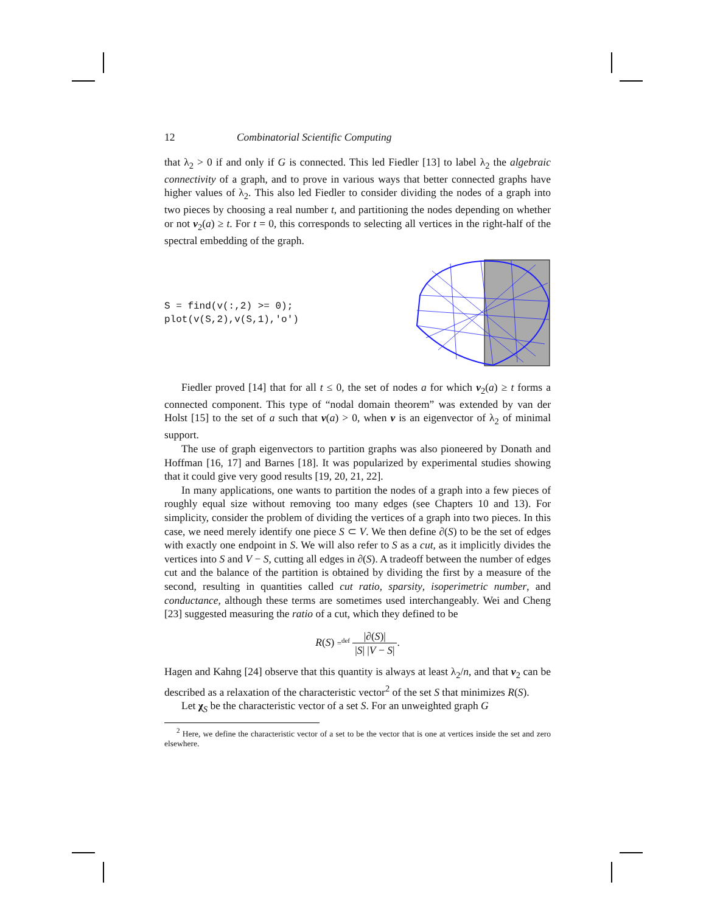12 Combinatorial Scientific Computing
that λ<sub>2</sub> > 0 if and only if G is connected. This led Fiedler [13] to label λ<sub>2</sub> the algebraic connectivity of a graph, and to prove in various ways that better connected graphs have higher values of λ<sub>2</sub>. This also led Fiedler to consider dividing the nodes of a graph into two pieces by choosing a real number t, and partitioning the nodes depending on whether or not v<sub>2</sub>(a) ≥ t. For t = 0, this corresponds to selecting all vertices in the right-half of the spectral embedding of the graph.
S = find(v(:,2) >= 0);
plot(v(S,2),v(S,1),'o')
Fiedler proved [14] that for all t ≤ 0, the set of nodes a for which v<sub>2</sub>(a) ≥ t forms a connected component. This type of “nodal domain theorem” was extended by van der Holst [15] to the set of a such that v(a) > 0, when v is an eigenvector of λ<sub>2</sub> of minimal support.
The use of graph eigenvectors to partition graphs was also pioneered by Donath and Hoffman [16, 17] and Barnes [18]. It was popularized by experimental studies showing that it could give very good results [19, 20, 21, 22].
In many applications, one wants to partition the nodes of a graph into a few pieces of roughly equal size without removing too many edges (see Chapters 10 and 13). For simplicity, consider the problem of dividing the vertices of a graph into two pieces. In this case, we need merely identify one piece S ⊂ V. We then define ∂(S) to be the set of edges with exactly one endpoint in S. We will also refer to S as a cut, as it implicitly divides the vertices into S and V − S, cutting all edges in ∂(S). A tradeoff between the number of edges cut and the balance of the partition is obtained by dividing the first by a measure of the second, resulting in quantities called cut ratio, sparsity, isoperimetric number, and conductance, although these terms are sometimes used interchangeably. Wei and Cheng [23] suggested measuring the ratio of a cut, which they defined to be
R(S) =<sup>def</sup> |∂(S)| |S| |V − S|.
Hagen and Kahng [24] observe that this quantity is always at least λ<sub>2</sub>/n, and that v<sub>2</sub> can be described as a relaxation of the characteristic vector<sup>2</sup> of the set S that minimizes R(S).
Let χ<sub>S</sub> be the characteristic vector of a set S. For an unweighted graph G
<sup>2</sup> Here, we define the characteristic vector of a set to be the vector that is one at vertices inside the set and zero elsewhere.